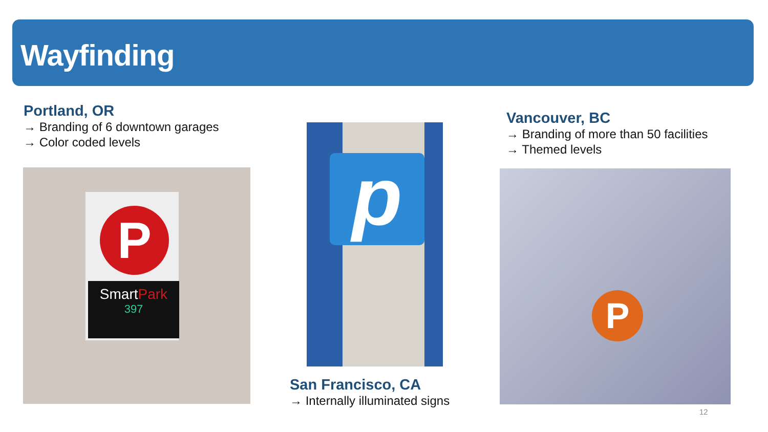Wayfinding
Portland, OR
→ Branding of 6 downtown garages
→ Color coded levels
P
SmartPark
397
p
San Francisco, CA
→ Internally illuminated signs
Vancouver, BC
→ Branding of more than 50 facilities
→ Themed levels
P
12